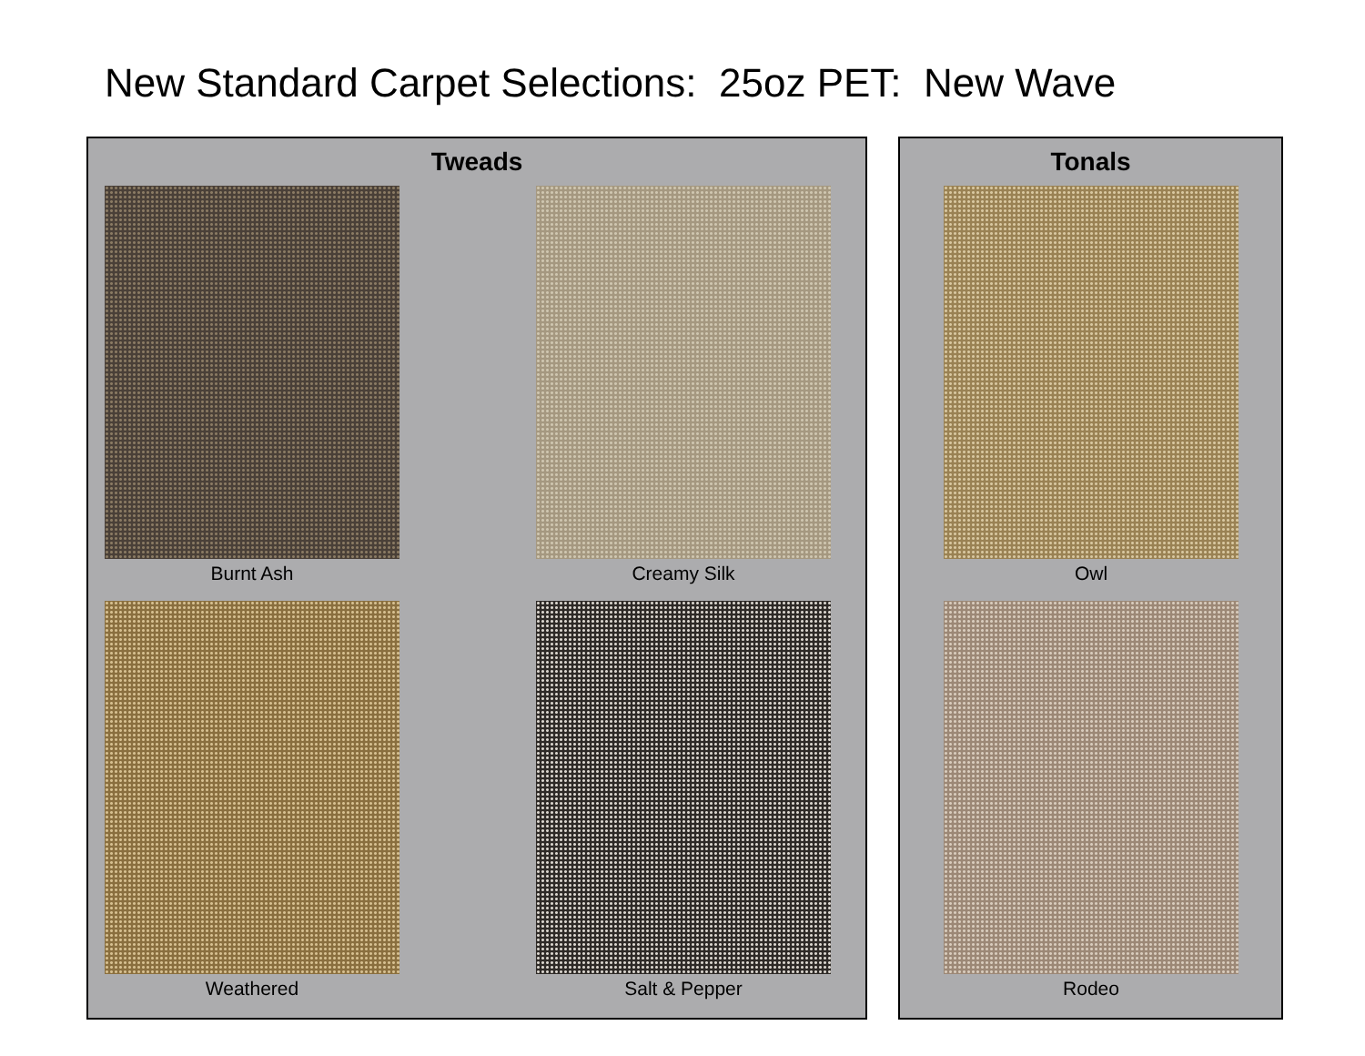New Standard Carpet Selections: 25oz PET: New Wave
Tweads
Burnt Ash Creamy Silk
Weathered Salt & Pepper
Tonals
Owl
Rodeo